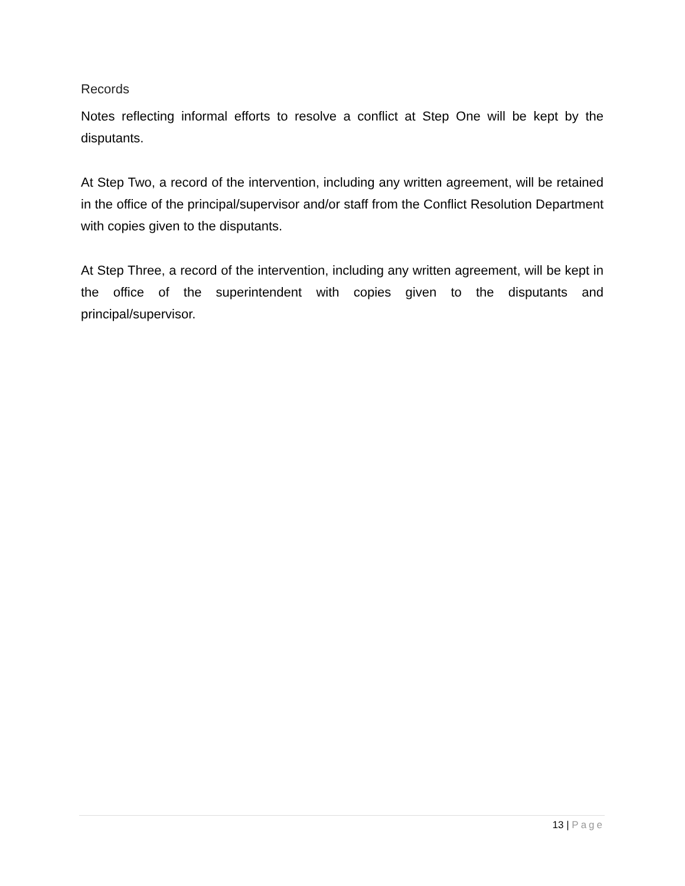Records
Notes reflecting informal efforts to resolve a conflict at Step One will be kept by the disputants.
At Step Two, a record of the intervention, including any written agreement, will be retained in the office of the principal/supervisor and/or staff from the Conflict Resolution Department with copies given to the disputants.
At Step Three, a record of the intervention, including any written agreement, will be kept in the office of the superintendent with copies given to the disputants and principal/supervisor.
13 | Page